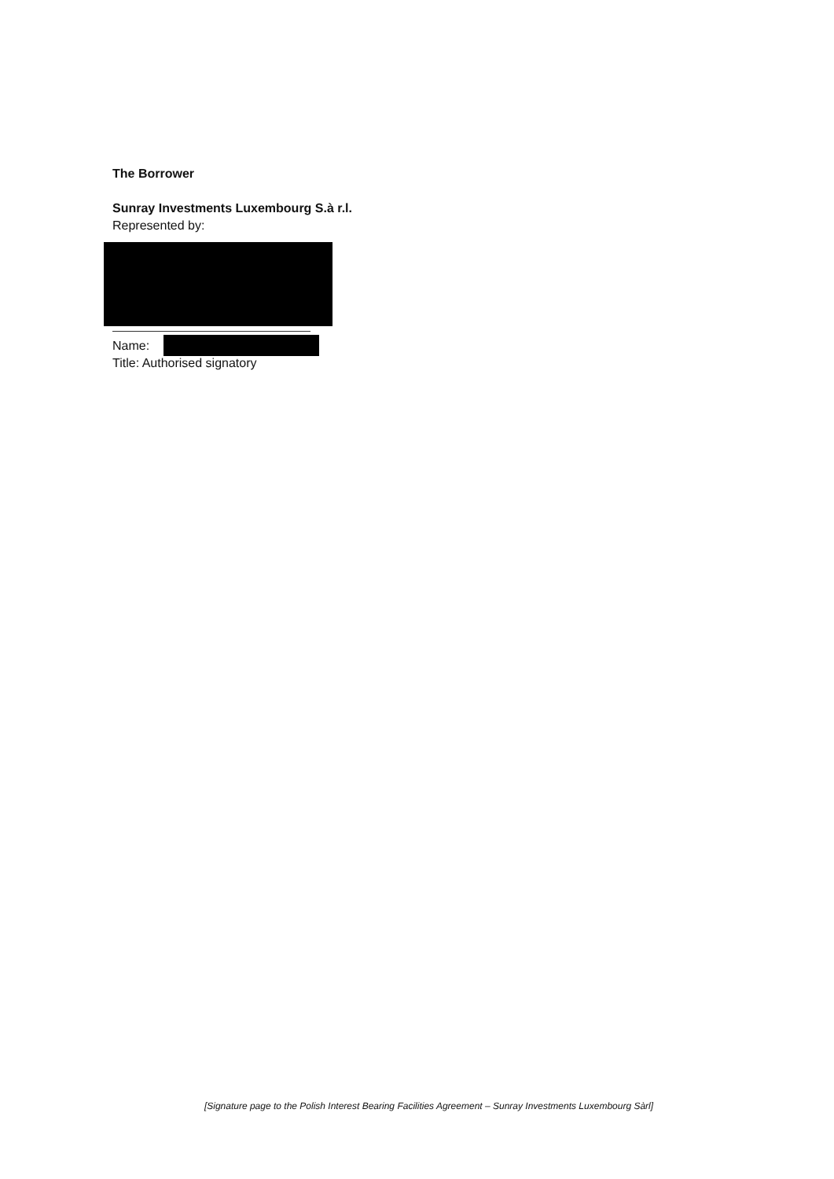The Borrower
Sunray Investments Luxembourg S.à r.l.
Represented by:
Name:
Title: Authorised signatory
[Signature page to the Polish Interest Bearing Facilities Agreement – Sunray Investments Luxembourg Sàrl]